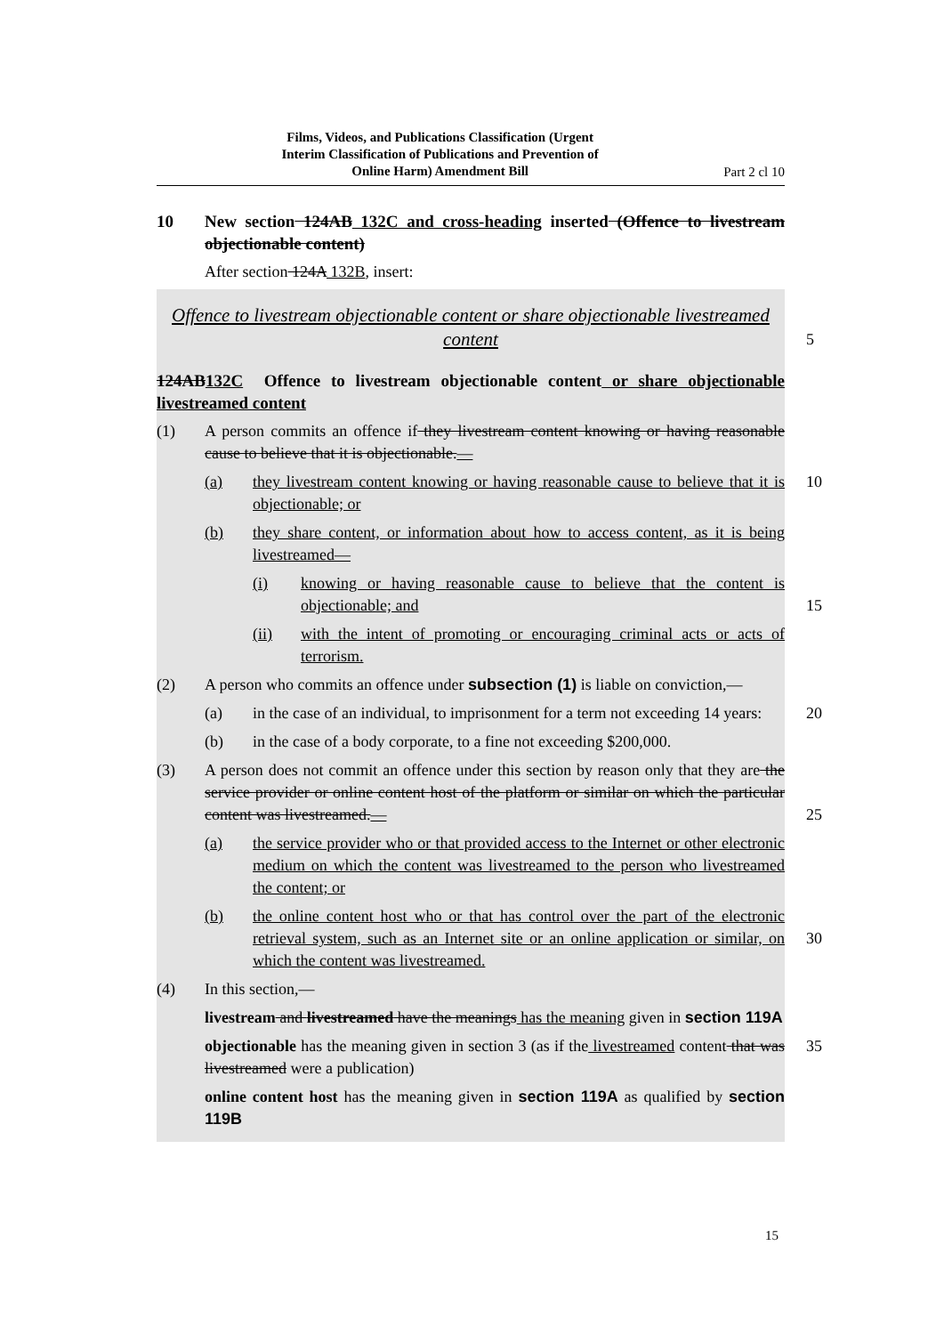Films, Videos, and Publications Classification (Urgent
Interim Classification of Publications and Prevention of
Online Harm) Amendment Bill
Part 2 cl 10
10 New section 124AB 132C and cross-heading inserted (Offence to livestream objectionable content)
After section 124A 132B, insert:
Offence to livestream objectionable content or share objectionable livestreamed content
5
124AB132C Offence to livestream objectionable content or share objectionable livestreamed content
(1) A person commits an offence if they livestream content knowing or having reasonable cause to believe that it is objectionable.—
(a) they livestream content knowing or having reasonable cause to believe that it is objectionable; or
10
(b) they share content, or information about how to access content, as it is being livestreamed—
(i) knowing or having reasonable cause to believe that the content is objectionable; and
15
(ii) with the intent of promoting or encouraging criminal acts or acts of terrorism.
(2) A person who commits an offence under subsection (1) is liable on conviction,—
(a) in the case of an individual, to imprisonment for a term not exceeding 14 years:
20
(b) in the case of a body corporate, to a fine not exceeding $200,000.
(3) A person does not commit an offence under this section by reason only that they are the service provider or online content host of the platform or similar on which the particular content was livestreamed.—
25
(a) the service provider who or that provided access to the Internet or other electronic medium on which the content was livestreamed to the person who livestreamed the content; or
(b) the online content host who or that has control over the part of the electronic retrieval system, such as an Internet site or an online application or similar, on which the content was livestreamed.
30
(4) In this section,—
livestream and livestreamed have the meanings has the meaning given in section 119A
objectionable has the meaning given in section 3 (as if the livestreamed content that was livestreamed were a publication)
35
online content host has the meaning given in section 119A as qualified by section 119B
15